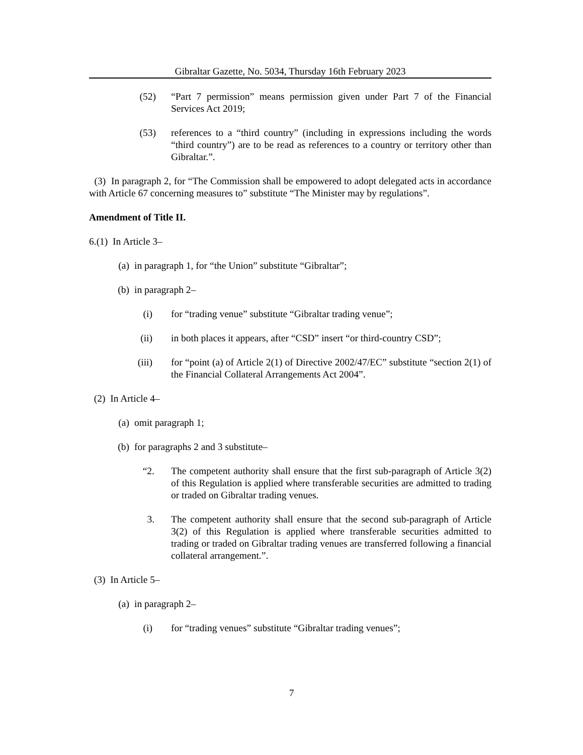Gibraltar Gazette, No. 5034, Thursday 16th February 2023
(52) “Part 7 permission” means permission given under Part 7 of the Financial Services Act 2019;
(53) references to a “third country” (including in expressions including the words “third country”) are to be read as references to a country or territory other than Gibraltar.”.
(3) In paragraph 2, for “The Commission shall be empowered to adopt delegated acts in accordance with Article 67 concerning measures to” substitute “The Minister may by regulations”.
Amendment of Title II.
6.(1) In Article 3–
(a) in paragraph 1, for “the Union” substitute “Gibraltar”;
(b) in paragraph 2–
(i) for “trading venue” substitute “Gibraltar trading venue”;
(ii) in both places it appears, after “CSD” insert “or third-country CSD”;
(iii) for “point (a) of Article 2(1) of Directive 2002/47/EC” substitute “section 2(1) of the Financial Collateral Arrangements Act 2004”.
(2) In Article 4–
(a) omit paragraph 1;
(b) for paragraphs 2 and 3 substitute–
“2. The competent authority shall ensure that the first sub-paragraph of Article 3(2) of this Regulation is applied where transferable securities are admitted to trading or traded on Gibraltar trading venues.
3. The competent authority shall ensure that the second sub-paragraph of Article 3(2) of this Regulation is applied where transferable securities admitted to trading or traded on Gibraltar trading venues are transferred following a financial collateral arrangement.”.
(3) In Article 5–
(a) in paragraph 2–
(i) for “trading venues” substitute “Gibraltar trading venues”;
7